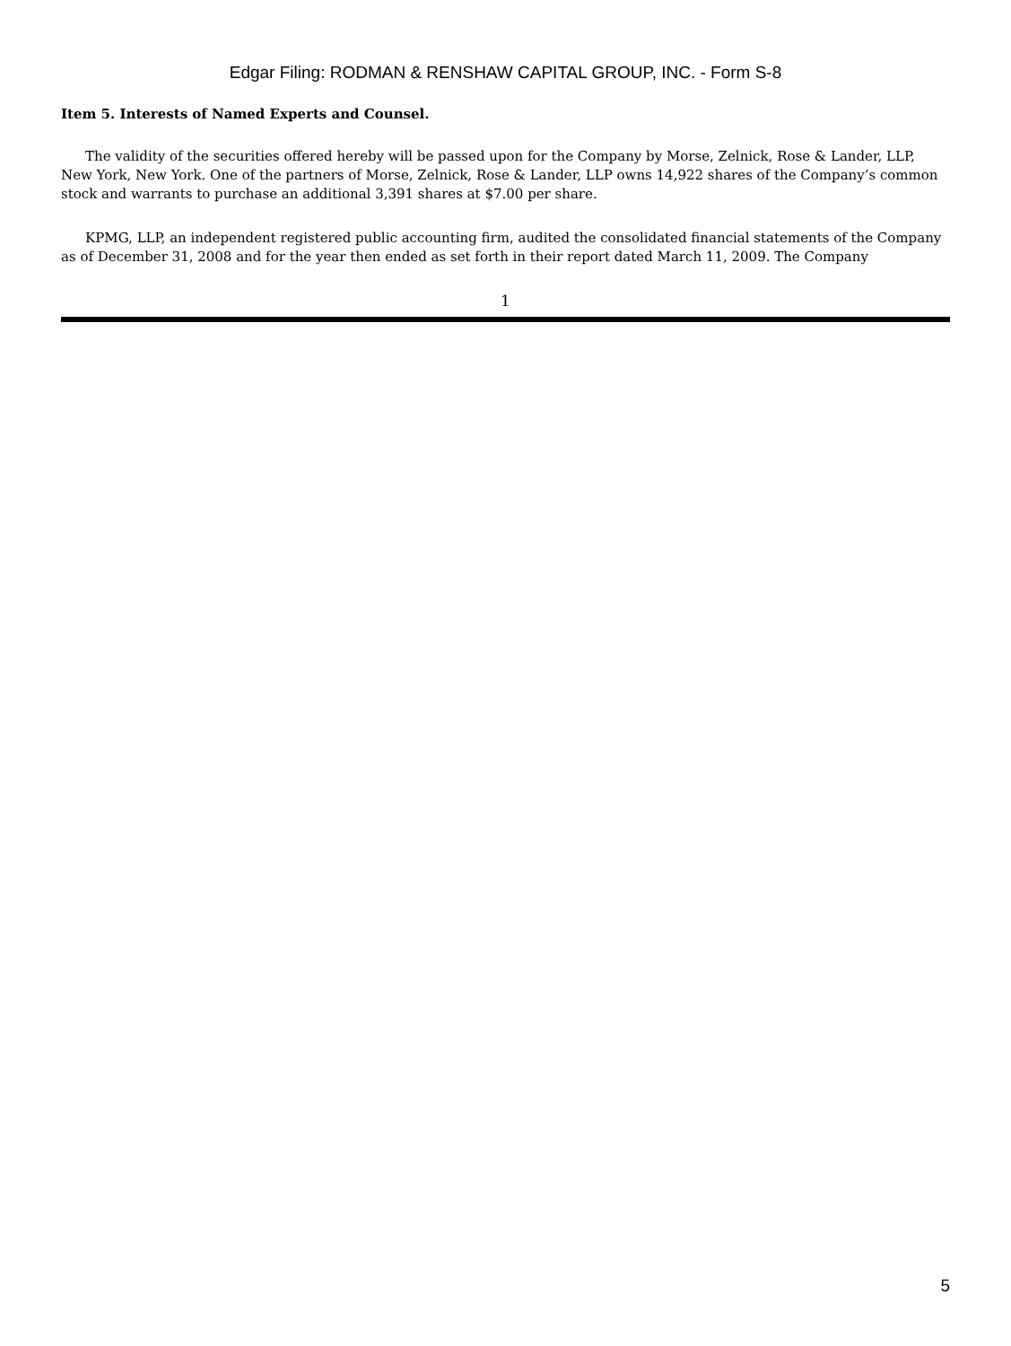Edgar Filing: RODMAN & RENSHAW CAPITAL GROUP, INC. - Form S-8
Item 5. Interests of Named Experts and Counsel.
The validity of the securities offered hereby will be passed upon for the Company by Morse, Zelnick, Rose & Lander, LLP, New York, New York. One of the partners of Morse, Zelnick, Rose & Lander, LLP owns 14,922 shares of the Company’s common stock and warrants to purchase an additional 3,391 shares at $7.00 per share.
KPMG, LLP, an independent registered public accounting firm, audited the consolidated financial statements of the Company as of December 31, 2008 and for the year then ended as set forth in their report dated March 11, 2009. The Company
1
5